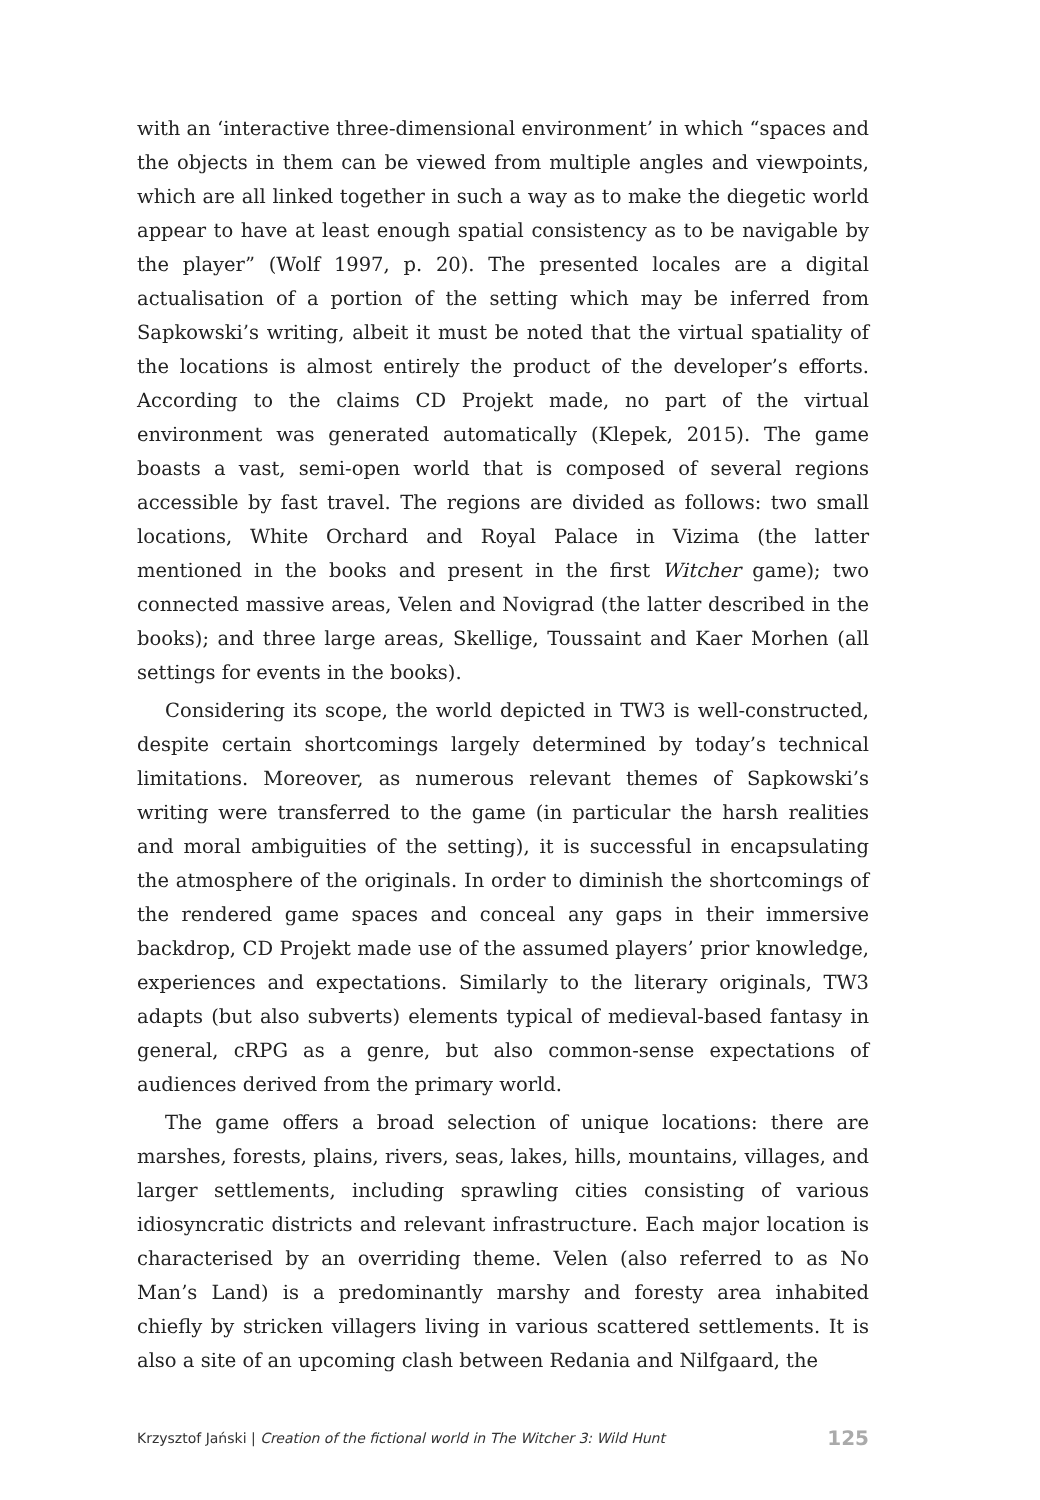with an ‘interactive three-dimensional environment’ in which “spaces and the objects in them can be viewed from multiple angles and viewpoints, which are all linked together in such a way as to make the diegetic world appear to have at least enough spatial consistency as to be navigable by the player” (Wolf 1997, p. 20). The presented locales are a digital actualisation of a portion of the setting which may be inferred from Sapkowski’s writing, albeit it must be noted that the virtual spatiality of the locations is almost entirely the product of the developer’s efforts. According to the claims CD Projekt made, no part of the virtual environment was generated automatically (Klepek, 2015). The game boasts a vast, semi-open world that is composed of several regions accessible by fast travel. The regions are divided as follows: two small locations, White Orchard and Royal Palace in Vizima (the latter mentioned in the books and present in the first Witcher game); two connected massive areas, Velen and Novigrad (the latter described in the books); and three large areas, Skellige, Toussaint and Kaer Morhen (all settings for events in the books).
Considering its scope, the world depicted in TW3 is well-constructed, despite certain shortcomings largely determined by today’s technical limitations. Moreover, as numerous relevant themes of Sapkowski’s writing were transferred to the game (in particular the harsh realities and moral ambiguities of the setting), it is successful in encapsulating the atmosphere of the originals. In order to diminish the shortcomings of the rendered game spaces and conceal any gaps in their immersive backdrop, CD Projekt made use of the assumed players’ prior knowledge, experiences and expectations. Similarly to the literary originals, TW3 adapts (but also subverts) elements typical of medieval-based fantasy in general, cRPG as a genre, but also common-sense expectations of audiences derived from the primary world.
The game offers a broad selection of unique locations: there are marshes, forests, plains, rivers, seas, lakes, hills, mountains, villages, and larger settlements, including sprawling cities consisting of various idiosyncratic districts and relevant infrastructure. Each major location is characterised by an overriding theme. Velen (also referred to as No Man’s Land) is a predominantly marshy and foresty area inhabited chiefly by stricken villagers living in various scattered settlements. It is also a site of an upcoming clash between Redania and Nilfgaard, the
Krzysztof Jański | Creation of the fictional world in The Witcher 3: Wild Hunt 125